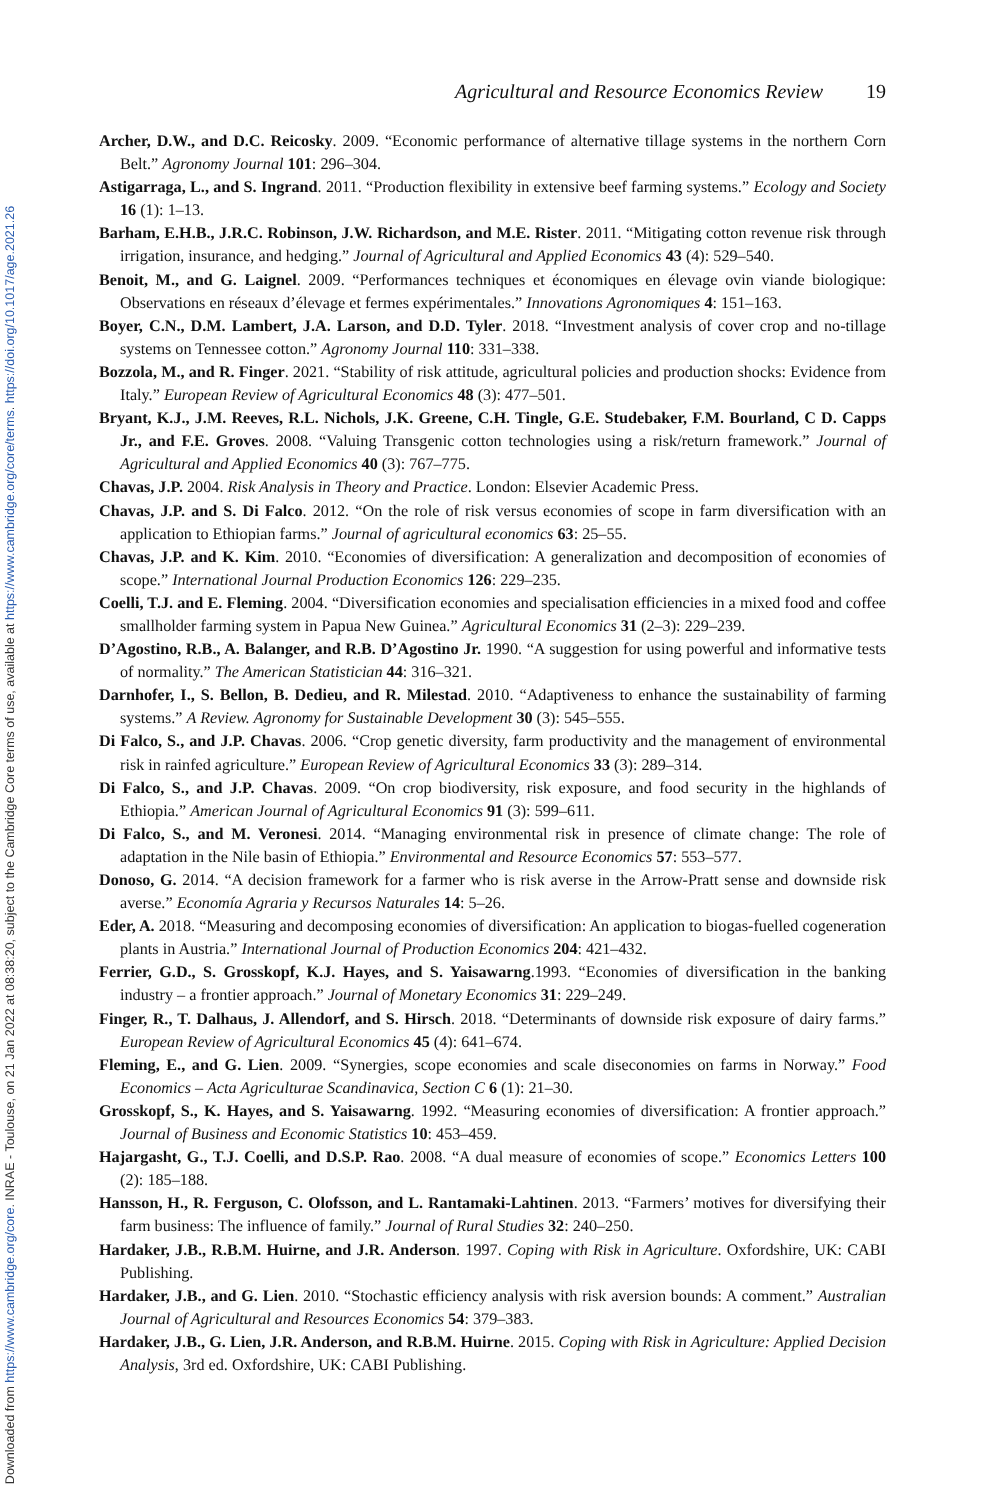Agricultural and Resource Economics Review 19
Archer, D.W., and D.C. Reicosky. 2009. “Economic performance of alternative tillage systems in the northern Corn Belt.” Agronomy Journal 101: 296–304.
Astigarraga, L., and S. Ingrand. 2011. “Production flexibility in extensive beef farming systems.” Ecology and Society 16 (1): 1–13.
Barham, E.H.B., J.R.C. Robinson, J.W. Richardson, and M.E. Rister. 2011. “Mitigating cotton revenue risk through irrigation, insurance, and hedging.” Journal of Agricultural and Applied Economics 43 (4): 529–540.
Benoit, M., and G. Laignel. 2009. “Performances techniques et économiques en élevage ovin viande biologique: Observations en réseaux d’élevage et fermes expérimentales.” Innovations Agronomiques 4: 151–163.
Boyer, C.N., D.M. Lambert, J.A. Larson, and D.D. Tyler. 2018. “Investment analysis of cover crop and no-tillage systems on Tennessee cotton.” Agronomy Journal 110: 331–338.
Bozzola, M., and R. Finger. 2021. “Stability of risk attitude, agricultural policies and production shocks: Evidence from Italy.” European Review of Agricultural Economics 48 (3): 477–501.
Bryant, K.J., J.M. Reeves, R.L. Nichols, J.K. Greene, C.H. Tingle, G.E. Studebaker, F.M. Bourland, C D. Capps Jr., and F.E. Groves. 2008. “Valuing Transgenic cotton technologies using a risk/return framework.” Journal of Agricultural and Applied Economics 40 (3): 767–775.
Chavas, J.P. 2004. Risk Analysis in Theory and Practice. London: Elsevier Academic Press.
Chavas, J.P. and S. Di Falco. 2012. “On the role of risk versus economies of scope in farm diversification with an application to Ethiopian farms.” Journal of agricultural economics 63: 25–55.
Chavas, J.P. and K. Kim. 2010. “Economies of diversification: A generalization and decomposition of economies of scope.” International Journal Production Economics 126: 229–235.
Coelli, T.J. and E. Fleming. 2004. “Diversification economies and specialisation efficiencies in a mixed food and coffee smallholder farming system in Papua New Guinea.” Agricultural Economics 31 (2–3): 229–239.
D’Agostino, R.B., A. Balanger, and R.B. D’Agostino Jr. 1990. “A suggestion for using powerful and informative tests of normality.” The American Statistician 44: 316–321.
Darnhofer, I., S. Bellon, B. Dedieu, and R. Milestad. 2010. “Adaptiveness to enhance the sustainability of farming systems.” A Review. Agronomy for Sustainable Development 30 (3): 545–555.
Di Falco, S., and J.P. Chavas. 2006. “Crop genetic diversity, farm productivity and the management of environmental risk in rainfed agriculture.” European Review of Agricultural Economics 33 (3): 289–314.
Di Falco, S., and J.P. Chavas. 2009. “On crop biodiversity, risk exposure, and food security in the highlands of Ethiopia.” American Journal of Agricultural Economics 91 (3): 599–611.
Di Falco, S., and M. Veronesi. 2014. “Managing environmental risk in presence of climate change: The role of adaptation in the Nile basin of Ethiopia.” Environmental and Resource Economics 57: 553–577.
Donoso, G. 2014. “A decision framework for a farmer who is risk averse in the Arrow-Pratt sense and downside risk averse.” Economía Agraria y Recursos Naturales 14: 5–26.
Eder, A. 2018. “Measuring and decomposing economies of diversification: An application to biogas-fuelled cogeneration plants in Austria.” International Journal of Production Economics 204: 421–432.
Ferrier, G.D., S. Grosskopf, K.J. Hayes, and S. Yaisawarng.1993. “Economies of diversification in the banking industry – a frontier approach.” Journal of Monetary Economics 31: 229–249.
Finger, R., T. Dalhaus, J. Allendorf, and S. Hirsch. 2018. “Determinants of downside risk exposure of dairy farms.” European Review of Agricultural Economics 45 (4): 641–674.
Fleming, E., and G. Lien. 2009. “Synergies, scope economies and scale diseconomies on farms in Norway.” Food Economics – Acta Agriculturae Scandinavica, Section C 6 (1): 21–30.
Grosskopf, S., K. Hayes, and S. Yaisawarng. 1992. “Measuring economies of diversification: A frontier approach.” Journal of Business and Economic Statistics 10: 453–459.
Hajargasht, G., T.J. Coelli, and D.S.P. Rao. 2008. “A dual measure of economies of scope.” Economics Letters 100 (2): 185–188.
Hansson, H., R. Ferguson, C. Olofsson, and L. Rantamaki-Lahtinen. 2013. “Farmers’ motives for diversifying their farm business: The influence of family.” Journal of Rural Studies 32: 240–250.
Hardaker, J.B., R.B.M. Huirne, and J.R. Anderson. 1997. Coping with Risk in Agriculture. Oxfordshire, UK: CABI Publishing.
Hardaker, J.B., and G. Lien. 2010. “Stochastic efficiency analysis with risk aversion bounds: A comment.” Australian Journal of Agricultural and Resources Economics 54: 379–383.
Hardaker, J.B., G. Lien, J.R. Anderson, and R.B.M. Huirne. 2015. Coping with Risk in Agriculture: Applied Decision Analysis, 3rd ed. Oxfordshire, UK: CABI Publishing.
Downloaded from https://www.cambridge.org/core. INRAE - Toulouse, on 21 Jan 2022 at 08:38:20, subject to the Cambridge Core terms of use, available at https://www.cambridge.org/core/terms. https://doi.org/10.1017/age.2021.26